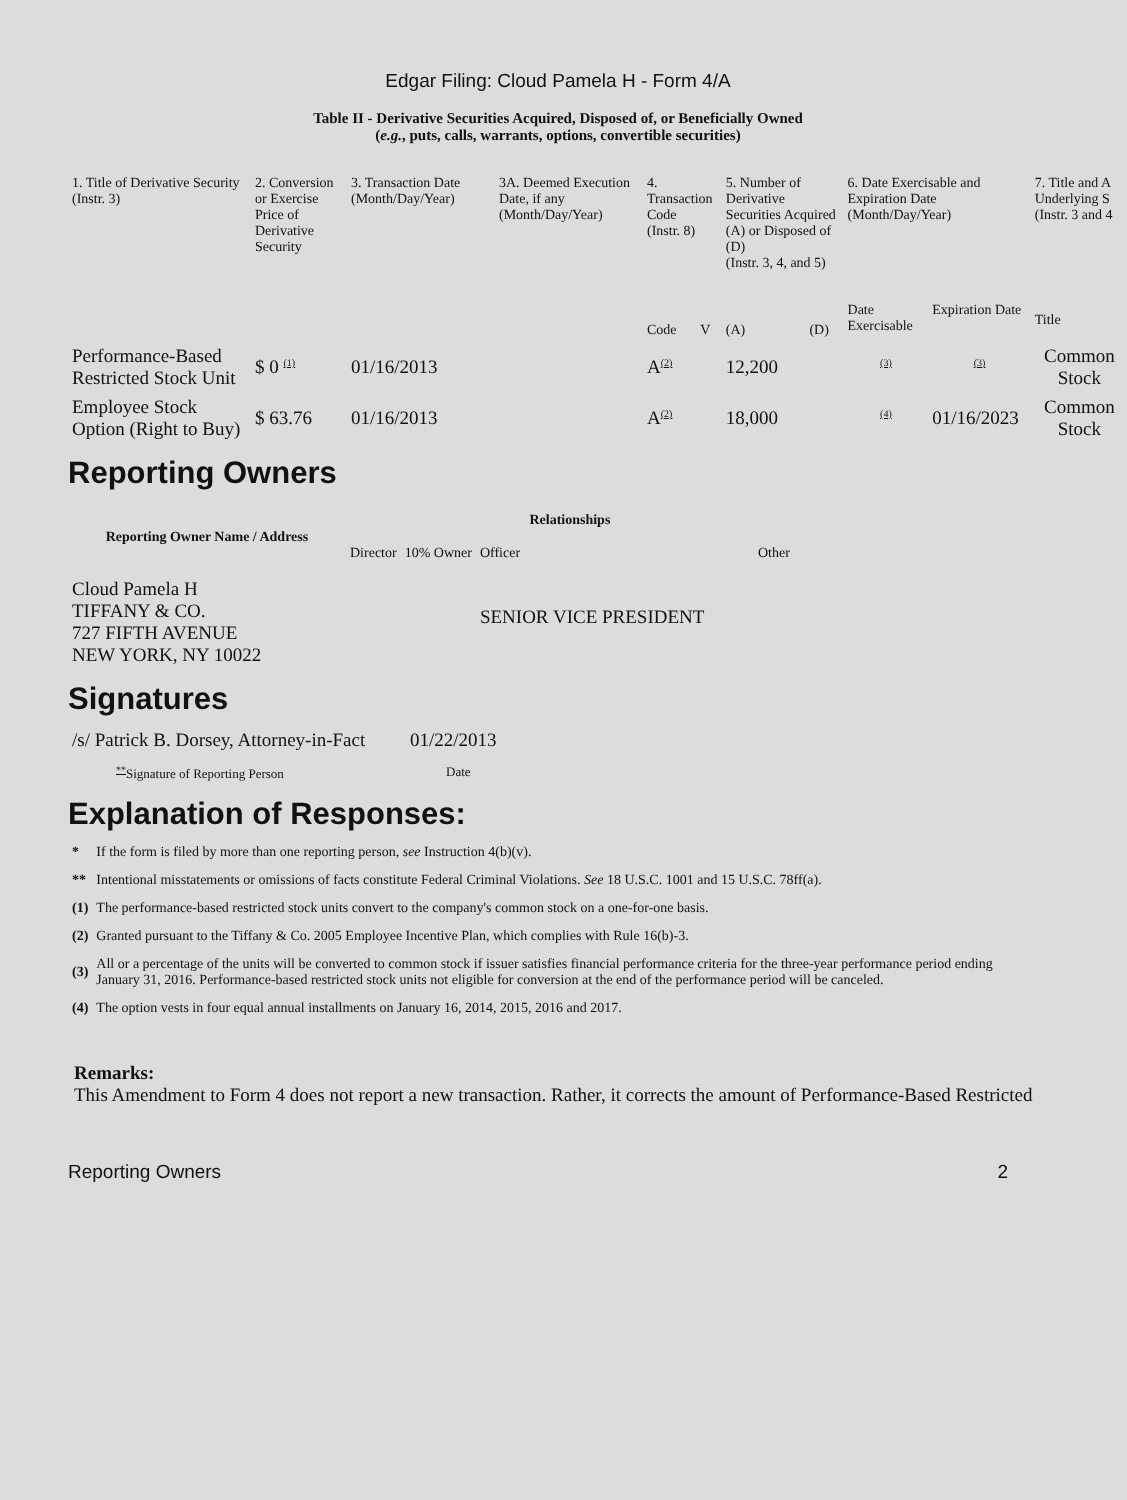Edgar Filing: Cloud Pamela H - Form 4/A
Table II - Derivative Securities Acquired, Disposed of, or Beneficially Owned
(e.g., puts, calls, warrants, options, convertible securities)
| 1. Title of Derivative Security (Instr. 3) | 2. Conversion or Exercise Price of Derivative Security | 3. Transaction Date (Month/Day/Year) | 3A. Deemed Execution Date, if any (Month/Day/Year) | 4. Transaction Code (Instr. 8) | | 5. Number of Derivative Securities Acquired (A) or Disposed of (D) (Instr. 3, 4, and 5) | | 6. Date Exercisable and Expiration Date (Month/Day/Year) | | 7. Title and A Underlying S (Instr. 3 and 4 |
| --- | --- | --- | --- | --- | --- | --- | --- | --- | --- | --- |
| | | | | Code | V | (A) | (D) | Date Exercisable | Expiration Date | Title |
| Performance-Based Restricted Stock Unit | $ 0 <sup>(1)</sup> | 01/16/2013 | | A<sup>(2)</sup> | | 12,200 | | <sup>(3)</sup> | <sup>(3)</sup> | Common Stock |
| Employee Stock Option (Right to Buy) | $ 63.76 | 01/16/2013 | | A<sup>(2)</sup> | | 18,000 | | <sup>(4)</sup> | 01/16/2023 | Common Stock |
Reporting Owners
| Reporting Owner Name / Address | Relationships | | | |
| --- | --- | --- | --- | --- |
| | Director | 10% Owner | Officer | Other |
| Cloud Pamela H TIFFANY & CO. 727 FIFTH AVENUE NEW YORK, NY 10022 | | | SENIOR VICE PRESIDENT | |
Signatures
| /s/ Patrick B. Dorsey, Attorney-in-Fact | 01/22/2013 |
| <sup>**</sup> Signature of Reporting Person | Date |
Explanation of Responses:
| * | If the form is filed by more than one reporting person, see Instruction 4(b)(v). |
| ** | Intentional misstatements or omissions of facts constitute Federal Criminal Violations. See 18 U.S.C. 1001 and 15 U.S.C. 78ff(a). |
| (1) | The performance-based restricted stock units convert to the company's common stock on a one-for-one basis. |
| (2) | Granted pursuant to the Tiffany & Co. 2005 Employee Incentive Plan, which complies with Rule 16(b)-3. |
| (3) | All or a percentage of the units will be converted to common stock if issuer satisfies financial performance criteria for the three-year performance period ending January 31, 2016. Performance-based restricted stock units not eligible for conversion at the end of the performance period will be canceled. |
| (4) | The option vests in four equal annual installments on January 16, 2014, 2015, 2016 and 2017. |
Remarks:
This Amendment to Form 4 does not report a new transaction. Rather, it corrects the amount of Performance-Based Restricted
Reporting Owners 2